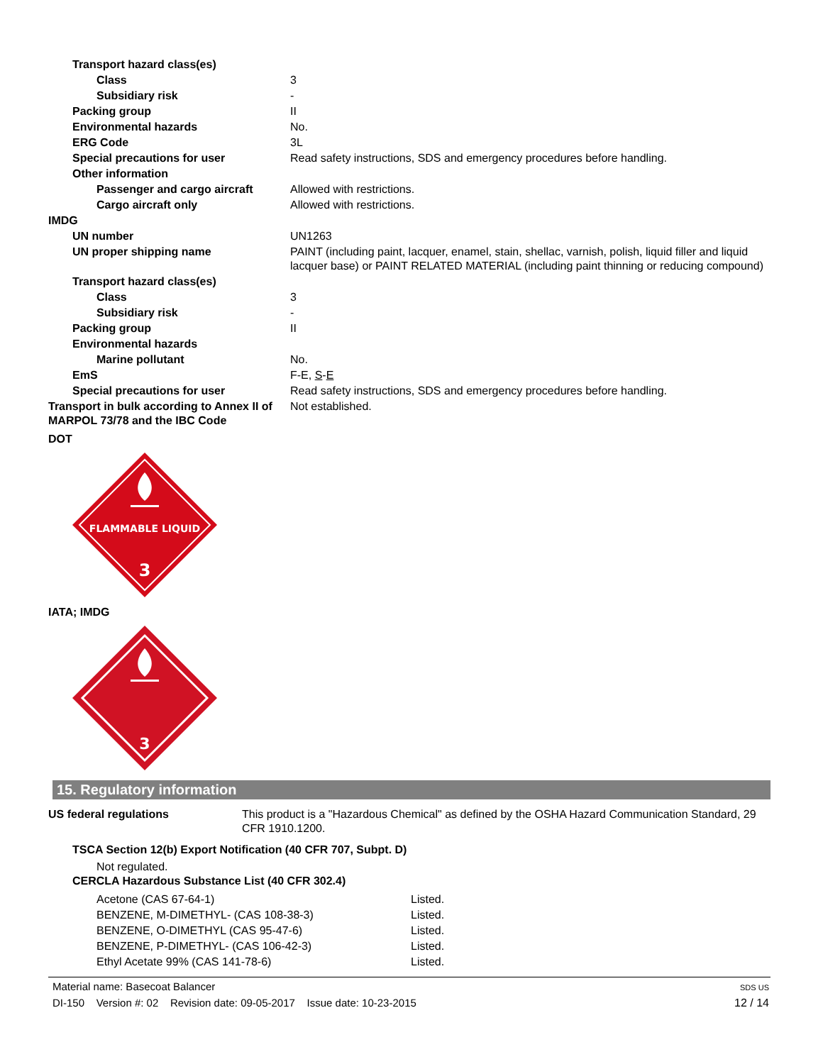| Transport hazard class(es) | |
| Class | 3 |
| Subsidiary risk | - |
| Packing group | II |
| Environmental hazards | No. |
| ERG Code | 3L |
| Special precautions for user | Read safety instructions, SDS and emergency procedures before handling. |
| Other information | |
| Passenger and cargo aircraft | Allowed with restrictions. |
| Cargo aircraft only | Allowed with restrictions. |
| IMDG | |
| UN number | UN1263 |
| UN proper shipping name | PAINT (including paint, lacquer, enamel, stain, shellac, varnish, polish, liquid filler and liquid lacquer base) or PAINT RELATED MATERIAL (including paint thinning or reducing compound) |
| Transport hazard class(es) | |
| Class | 3 |
| Subsidiary risk | - |
| Packing group | II |
| Environmental hazards | |
| Marine pollutant | No. |
| EmS | F-E, S - E |
| Special precautions for user | Read safety instructions, SDS and emergency procedures before handling. |
| Transport in bulk according to Annex II of MARPOL 73/78 and the IBC Code | Not established. |
DOT
FLAMMABLE LIQUID
3
IATA; IMDG
3
15. Regulatory information
| US federal regulations | This product is a "Hazardous Chemical" as defined by the OSHA Hazard Communication Standard, 29 CFR 1910.1200. |
TSCA Section 12(b) Export Notification (40 CFR 707, Subpt. D)
Not regulated.
CERCLA Hazardous Substance List (40 CFR 302.4)
| Acetone (CAS 67-64-1) | Listed. |
| BENZENE, M-DIMETHYL- (CAS 108-38-3) | Listed. |
| BENZENE, O-DIMETHYL (CAS 95-47-6) | Listed. |
| BENZENE, P-DIMETHYL- (CAS 106-42-3) | Listed. |
| Ethyl Acetate 99% (CAS 141-78-6) | Listed. |
Material name: Basecoat Balancer
DI-150 Version #: 02 Revision date: 09-05-2017 Issue date: 10-23-2015
SDS US
12 / 14